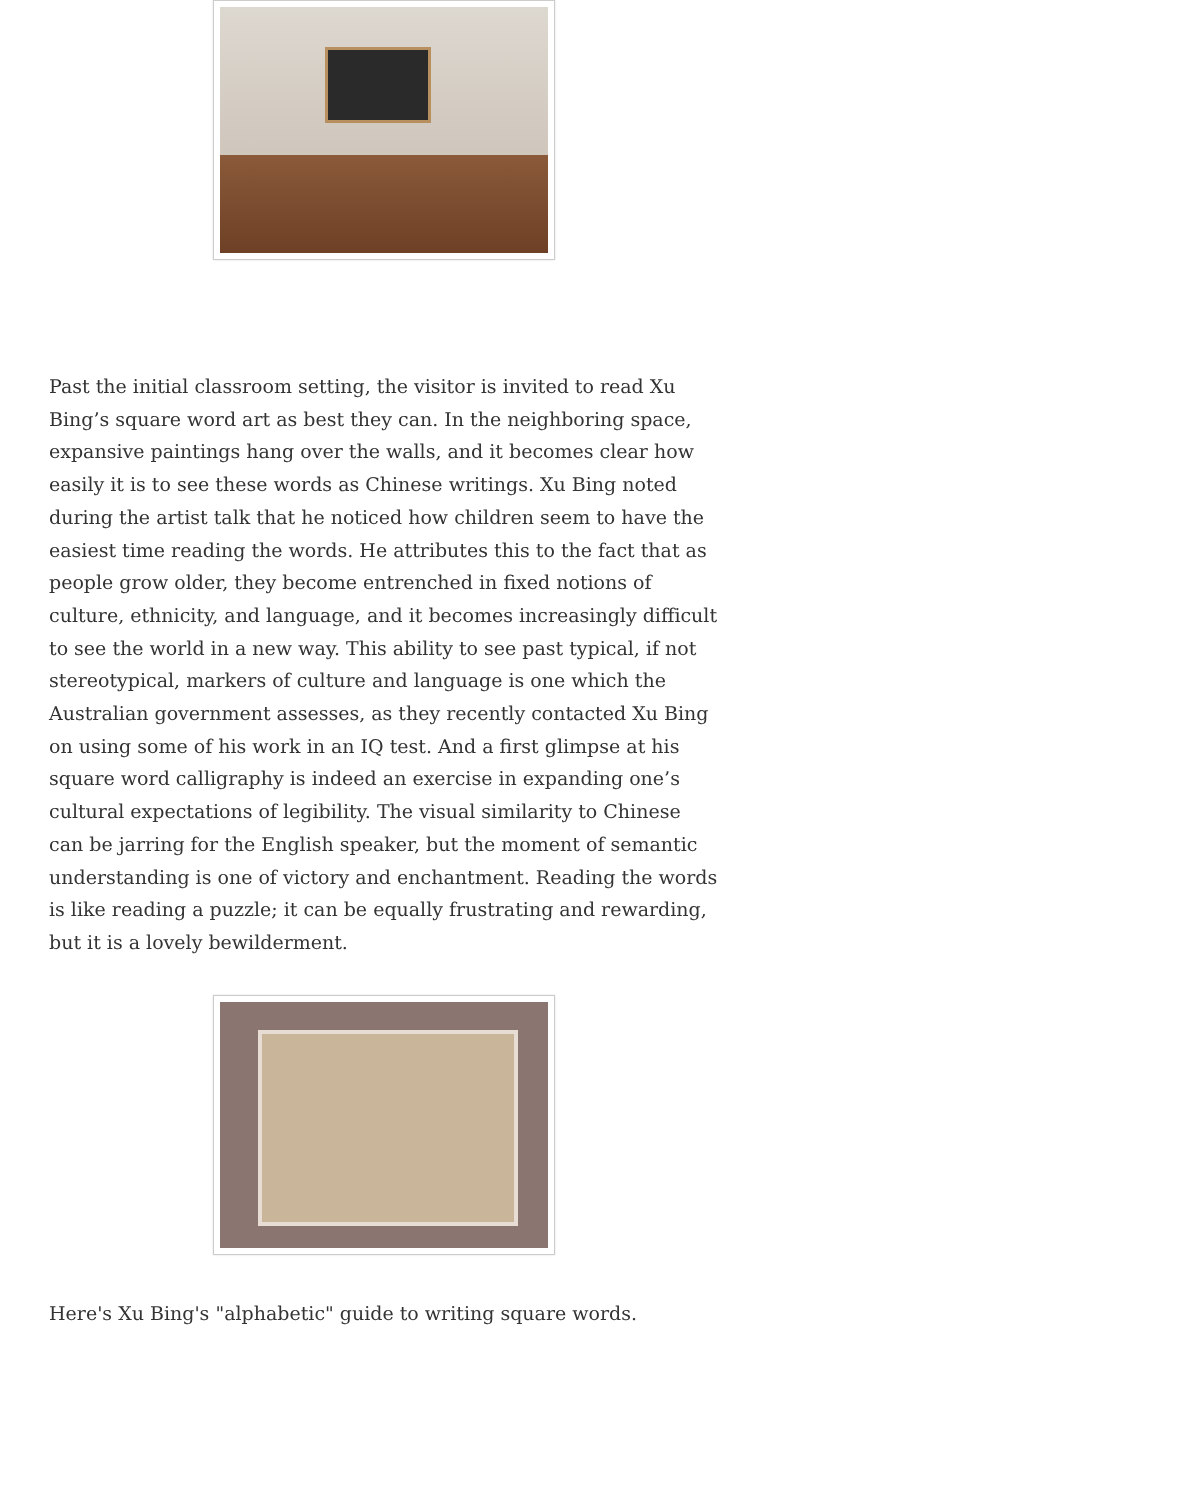Past the initial classroom setting, the visitor is invited to read Xu Bing’s square word art as best they can. In the neighboring space, expansive paintings hang over the walls, and it becomes clear how easily it is to see these words as Chinese writings. Xu Bing noted during the artist talk that he noticed how children seem to have the easiest time reading the words. He attributes this to the fact that as people grow older, they become entrenched in fixed notions of culture, ethnicity, and language, and it becomes increasingly difficult to see the world in a new way. This ability to see past typical, if not stereotypical, markers of culture and language is one which the Australian government assesses, as they recently contacted Xu Bing on using some of his work in an IQ test. And a first glimpse at his square word calligraphy is indeed an exercise in expanding one’s cultural expectations of legibility. The visual similarity to Chinese can be jarring for the English speaker, but the moment of semantic understanding is one of victory and enchantment. Reading the words is like reading a puzzle; it can be equally frustrating and rewarding, but it is a lovely bewilderment.
Here's Xu Bing's "alphabetic" guide to writing square words.